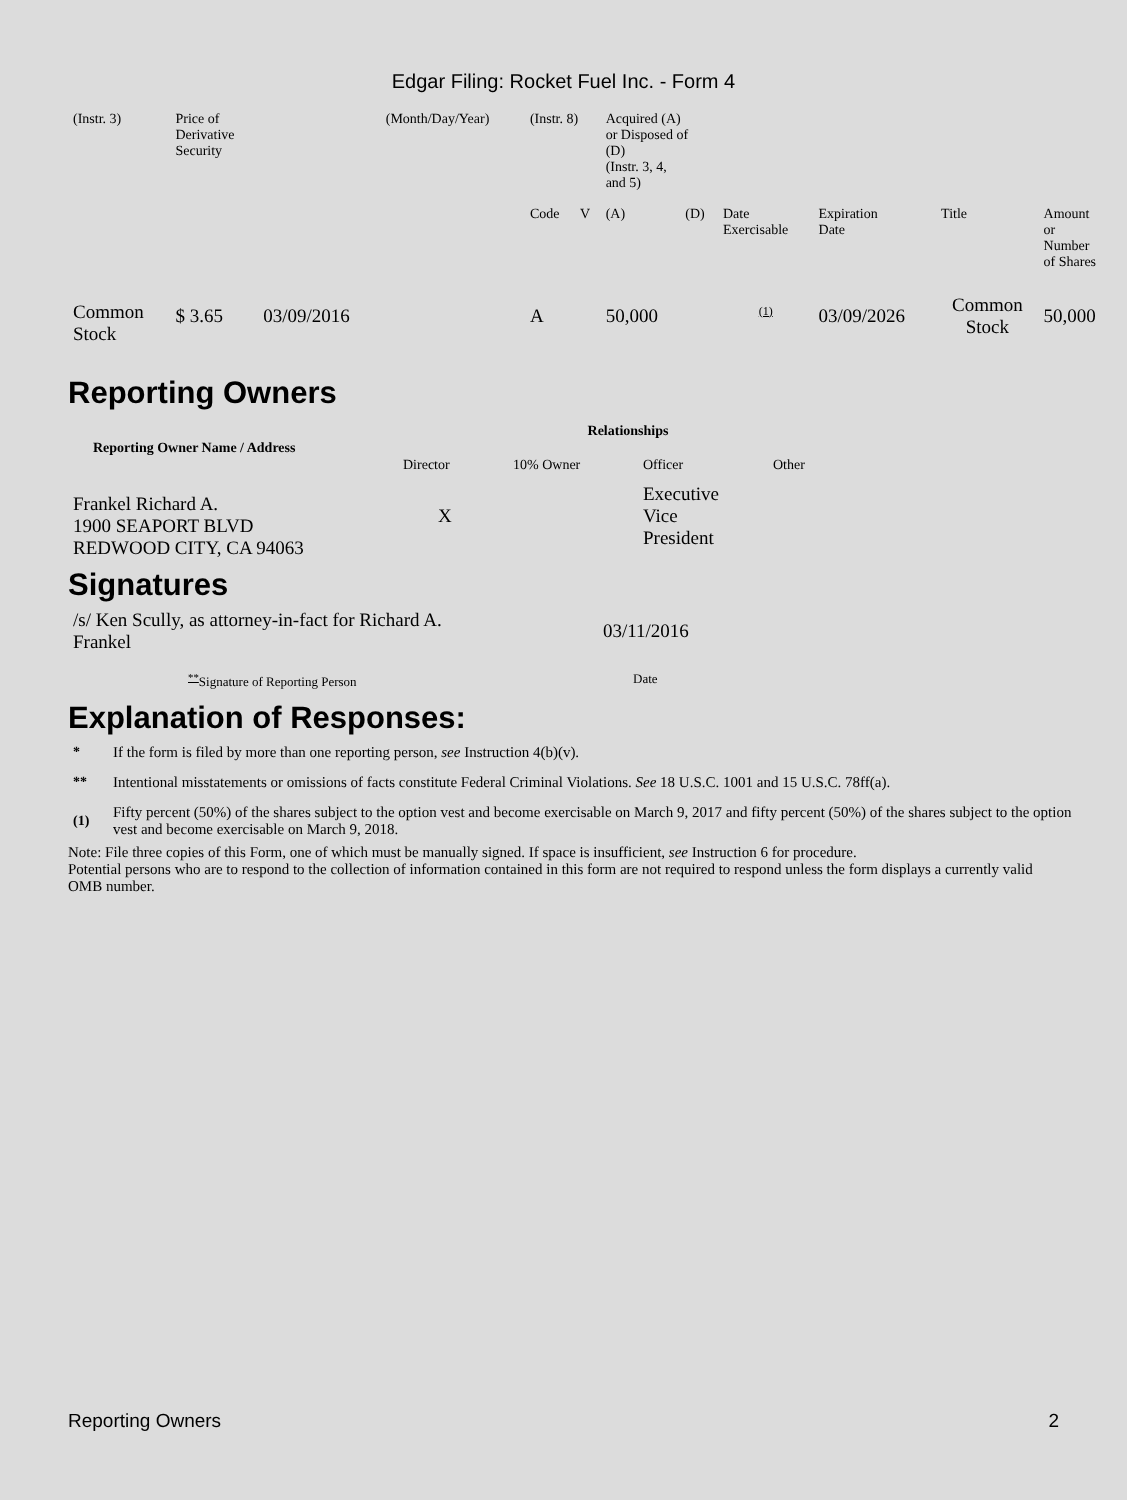Edgar Filing: Rocket Fuel Inc. - Form 4
| (Instr. 3) | Price of Derivative Security | | (Month/Day/Year) | (Instr. 8) | | Acquired (A) or Disposed of (D) (Instr. 3, 4, and 5) | | | | | |
| | | | | Code | V | (A) | (D) | Date Exercisable | Expiration Date | Title | Amount or Number of Shares |
| Common Stock | $ 3.65 | 03/09/2016 | | A | | 50,000 | | <sup>(1)</sup> | 03/09/2026 | Common Stock | 50,000 |
Reporting Owners
| Reporting Owner Name / Address | Relationships | | | |
| --- | --- | --- | --- | --- |
| | Director | 10% Owner | Officer | Other |
| Frankel Richard A. 1900 SEAPORT BLVD REDWOOD CITY, CA 94063 | X | | Executive Vice President | |
Signatures
| /s/ Ken Scully, as attorney-in-fact for Richard A. Frankel | 03/11/2016 |
| <sup>**</sup> Signature of Reporting Person | Date |
Explanation of Responses:
| * | If the form is filed by more than one reporting person, see Instruction 4(b)(v). |
| ** | Intentional misstatements or omissions of facts constitute Federal Criminal Violations. See 18 U.S.C. 1001 and 15 U.S.C. 78ff(a). |
| (1) | Fifty percent (50%) of the shares subject to the option vest and become exercisable on March 9, 2017 and fifty percent (50%) of the shares subject to the option vest and become exercisable on March 9, 2018. |
Note: File three copies of this Form, one of which must be manually signed. If space is insufficient, see Instruction 6 for procedure.
Potential persons who are to respond to the collection of information contained in this form are not required to respond unless the form displays a currently valid OMB number.
Reporting Owners 2